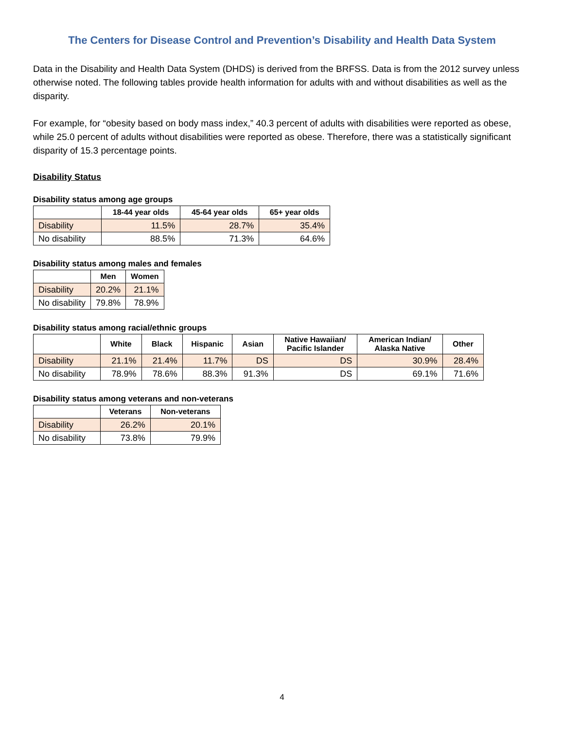The Centers for Disease Control and Prevention’s Disability and Health Data System
Data in the Disability and Health Data System (DHDS) is derived from the BRFSS. Data is from the 2012 survey unless otherwise noted. The following tables provide health information for adults with and without disabilities as well as the disparity.
For example, for “obesity based on body mass index,” 40.3 percent of adults with disabilities were reported as obese, while 25.0 percent of adults without disabilities were reported as obese. Therefore, there was a statistically significant disparity of 15.3 percentage points.
Disability Status
Disability status among age groups
| | 18-44 year olds | 45-64 year olds | 65+ year olds |
| --- | --- | --- | --- |
| Disability | 11.5% | 28.7% | 35.4% |
| No disability | 88.5% | 71.3% | 64.6% |
Disability status among males and females
| | Men | Women |
| --- | --- | --- |
| Disability | 20.2% | 21.1% |
| No disability | 79.8% | 78.9% |
Disability status among racial/ethnic groups
| | White | Black | Hispanic | Asian | Native Hawaiian/ Pacific Islander | American Indian/ Alaska Native | Other |
| --- | --- | --- | --- | --- | --- | --- | --- |
| Disability | 21.1% | 21.4% | 11.7% | DS | DS | 30.9% | 28.4% |
| No disability | 78.9% | 78.6% | 88.3% | 91.3% | DS | 69.1% | 71.6% |
Disability status among veterans and non-veterans
| | Veterans | Non-veterans |
| --- | --- | --- |
| Disability | 26.2% | 20.1% |
| No disability | 73.8% | 79.9% |
4